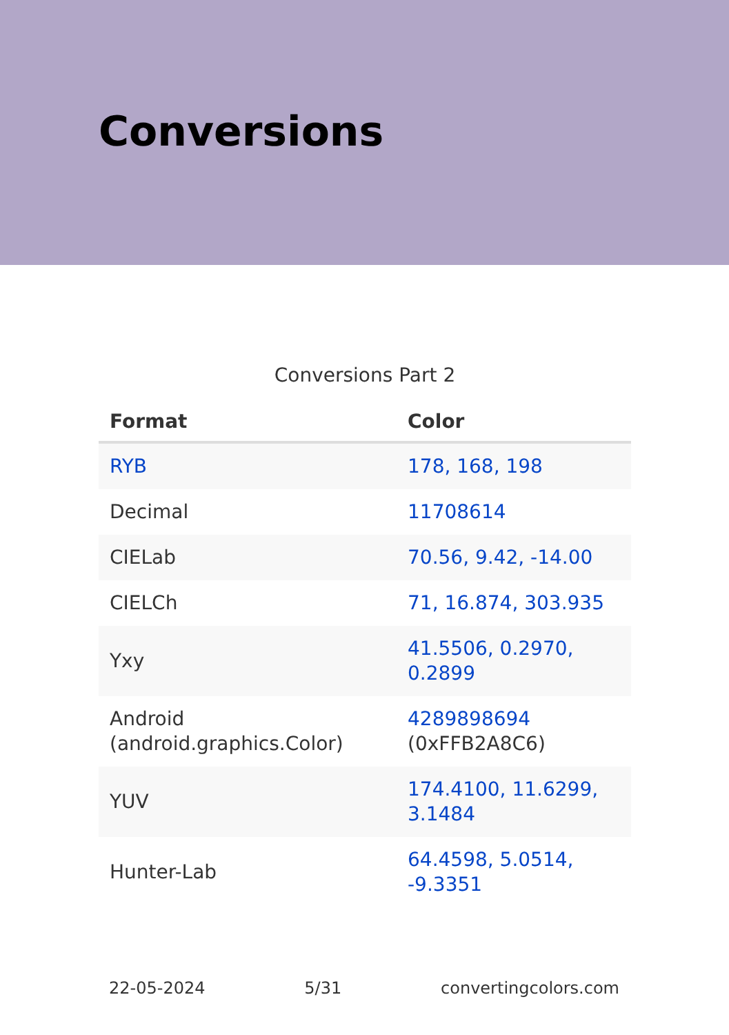Conversions
Conversions Part 2
| Format | Color |
| --- | --- |
| RYB | 178, 168, 198 |
| Decimal | 11708614 |
| CIELab | 70.56, 9.42, -14.00 |
| CIELCh | 71, 16.874, 303.935 |
| Yxy | 41.5506, 0.2970, 0.2899 |
| Android (android.graphics.Color) | 4289898694 (0xFFB2A8C6) |
| YUV | 174.4100, 11.6299, 3.1484 |
| Hunter-Lab | 64.4598, 5.0514, -9.3351 |
22-05-2024 5/31 convertingcolors.com